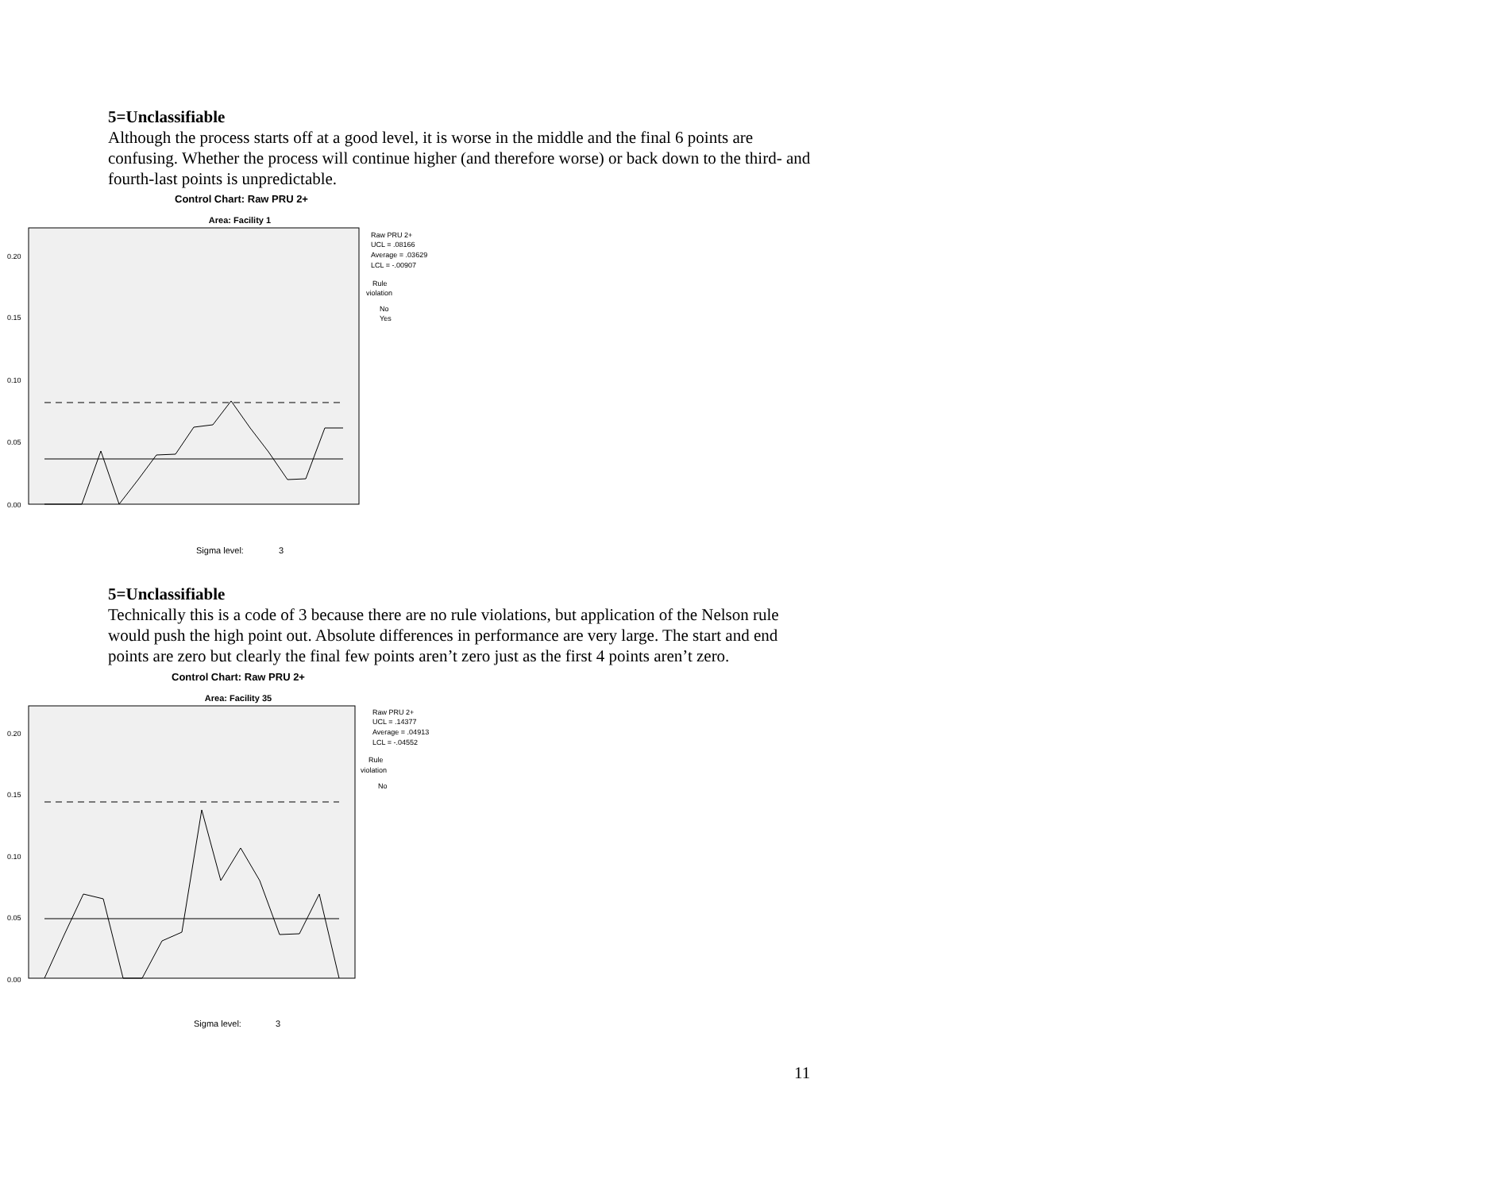5=Unclassifiable
Although the process starts off at a good level, it is worse in the middle and the final 6 points are confusing. Whether the process will continue higher (and therefore worse) or back down to the third- and fourth-last points is unpredictable.
Control Chart: Raw PRU 2+
Area: Facility 1
0.20
0.15
0.10
0.05
0.00
Raw PRU 2+
UCL = .08166
Average = .03629
LCL = -.00907
Rule
violation
No
Yes
Sigma level:
3
5=Unclassifiable
Technically this is a code of 3 because there are no rule violations, but application of the Nelson rule would push the high point out. Absolute differences in performance are very large. The start and end points are zero but clearly the final few points aren’t zero just as the first 4 points aren’t zero.
Control Chart: Raw PRU 2+
Area: Facility 35
0.20
0.15
0.10
0.05
0.00
Raw PRU 2+
UCL = .14377
Average = .04913
LCL = -.04552
Rule
violation
No
Sigma level:
3
11